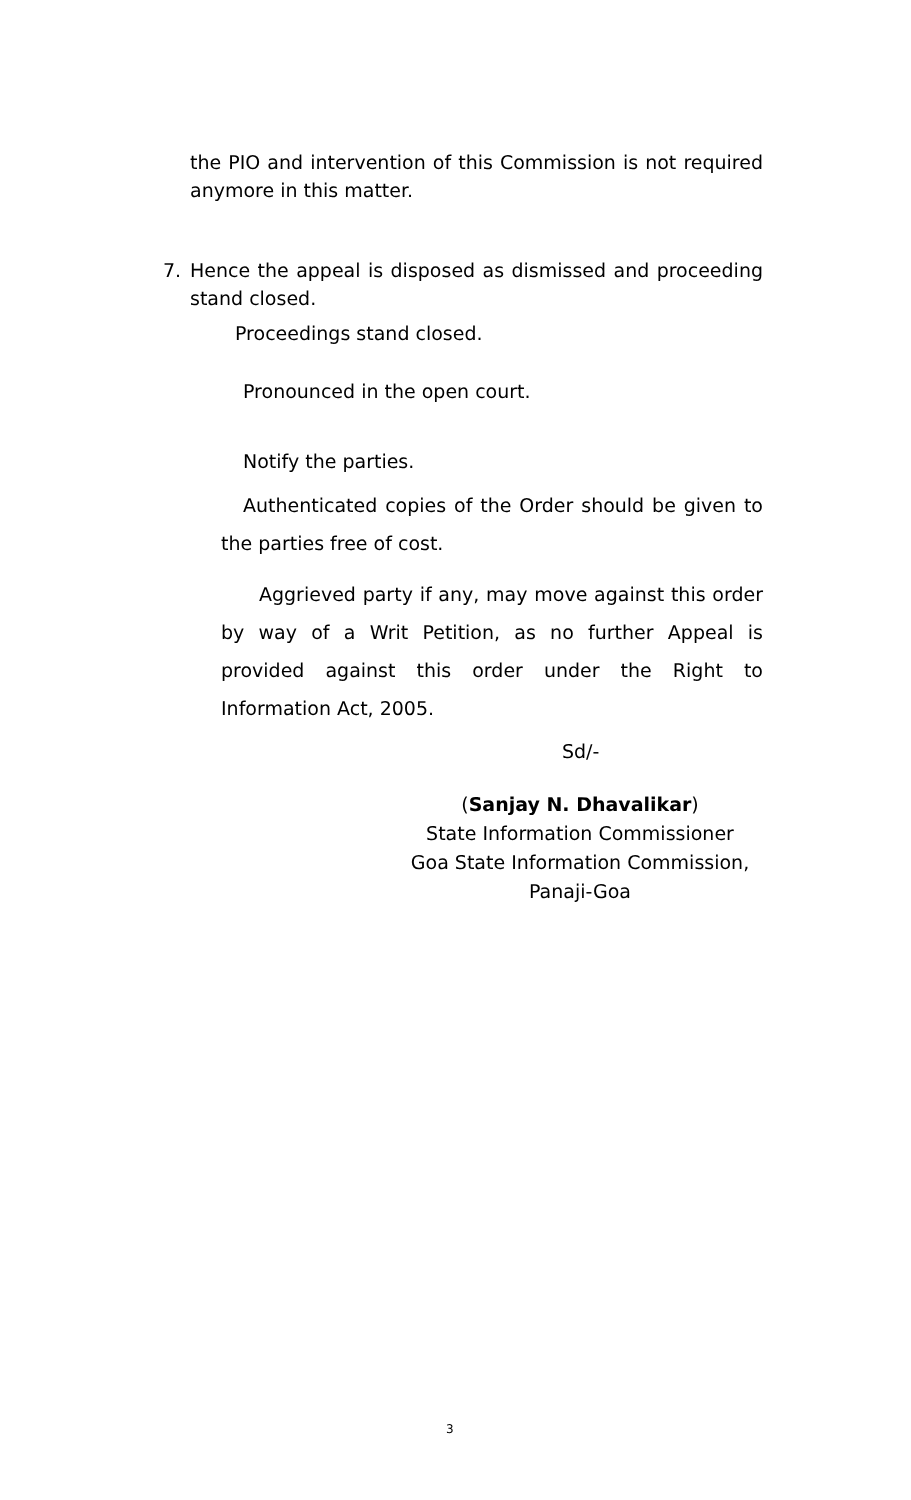the PIO and intervention of this Commission is not required anymore in this matter.
7. Hence the appeal is disposed as dismissed and proceeding stand closed.
Proceedings stand closed.
Pronounced in the open court.
Notify the parties.
Authenticated copies of the Order should be given to the parties free of cost.
Aggrieved party if any, may move against this order by way of a Writ Petition, as no further Appeal is provided against this order under the Right to Information Act, 2005.
Sd/-
(Sanjay N. Dhavalikar)
State Information Commissioner
Goa State Information Commission,
Panaji-Goa
3